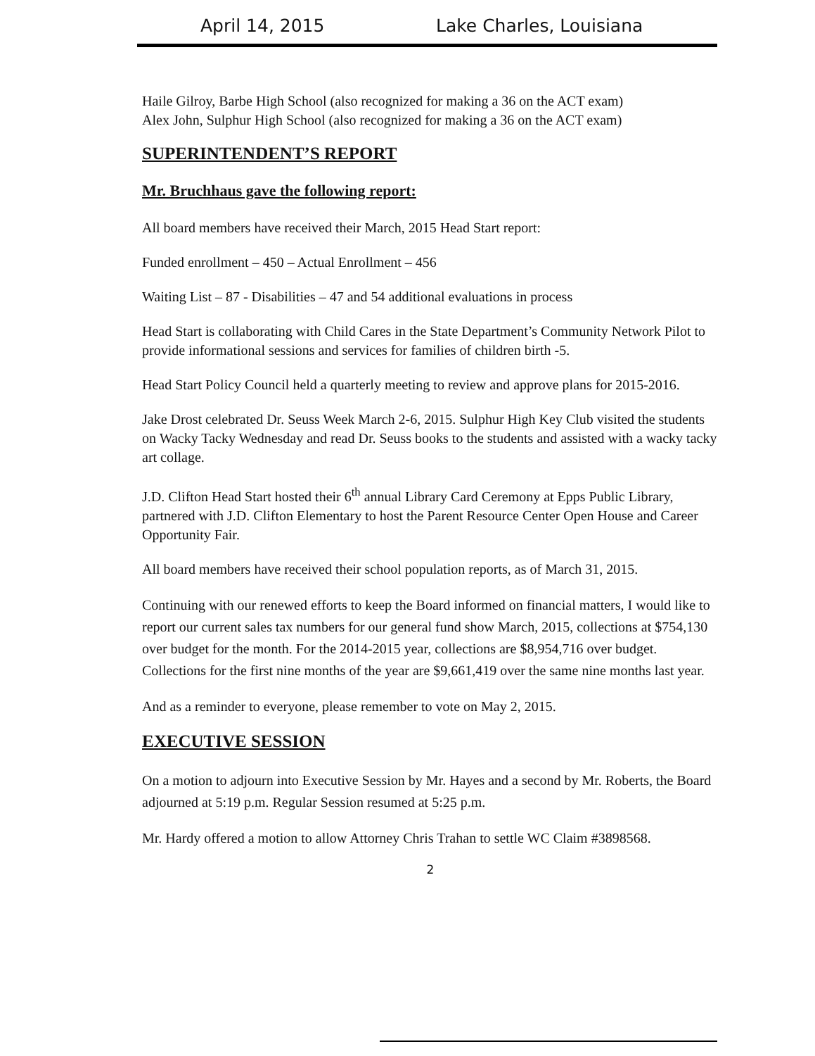April 14, 2015 Lake Charles, Louisiana
Haile Gilroy, Barbe High School (also recognized for making a 36 on the ACT exam)
Alex John, Sulphur High School (also recognized for making a 36 on the ACT exam)
SUPERINTENDENT’S REPORT
Mr. Bruchhaus gave the following report:
All board members have received their March, 2015 Head Start report:
Funded enrollment – 450 – Actual Enrollment – 456
Waiting List – 87 - Disabilities – 47 and 54 additional evaluations in process
Head Start is collaborating with Child Cares in the State Department’s Community Network Pilot to provide informational sessions and services for families of children birth -5.
Head Start Policy Council held a quarterly meeting to review and approve plans for 2015-2016.
Jake Drost celebrated Dr. Seuss Week March 2-6, 2015. Sulphur High Key Club visited the students on Wacky Tacky Wednesday and read Dr. Seuss books to the students and assisted with a wacky tacky art collage.
J.D. Clifton Head Start hosted their 6<sup>th</sup> annual Library Card Ceremony at Epps Public Library, partnered with J.D. Clifton Elementary to host the Parent Resource Center Open House and Career Opportunity Fair.
All board members have received their school population reports, as of March 31, 2015.
Continuing with our renewed efforts to keep the Board informed on financial matters, I would like to report our current sales tax numbers for our general fund show March, 2015, collections at $754,130 over budget for the month. For the 2014-2015 year, collections are $8,954,716 over budget. Collections for the first nine months of the year are $9,661,419 over the same nine months last year.
And as a reminder to everyone, please remember to vote on May 2, 2015.
EXECUTIVE SESSION
On a motion to adjourn into Executive Session by Mr. Hayes and a second by Mr. Roberts, the Board adjourned at 5:19 p.m. Regular Session resumed at 5:25 p.m.
Mr. Hardy offered a motion to allow Attorney Chris Trahan to settle WC Claim #3898568.
2